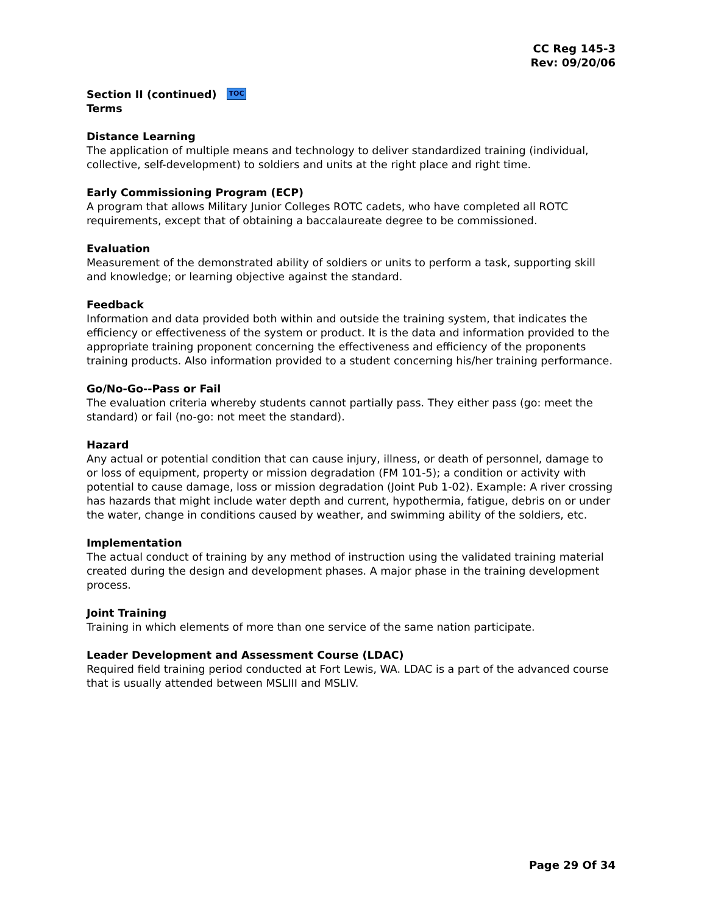CC Reg 145-3
Rev: 09/20/06
Section II (continued) TOC
Terms
Distance Learning
The application of multiple means and technology to deliver standardized training (individual, collective, self-development) to soldiers and units at the right place and right time.
Early Commissioning Program (ECP)
A program that allows Military Junior Colleges ROTC cadets, who have completed all ROTC requirements, except that of obtaining a baccalaureate degree to be commissioned.
Evaluation
Measurement of the demonstrated ability of soldiers or units to perform a task, supporting skill and knowledge; or learning objective against the standard.
Feedback
Information and data provided both within and outside the training system, that indicates the efficiency or effectiveness of the system or product. It is the data and information provided to the appropriate training proponent concerning the effectiveness and efficiency of the proponents training products. Also information provided to a student concerning his/her training performance.
Go/No-Go--Pass or Fail
The evaluation criteria whereby students cannot partially pass. They either pass (go: meet the standard) or fail (no-go: not meet the standard).
Hazard
Any actual or potential condition that can cause injury, illness, or death of personnel, damage to or loss of equipment, property or mission degradation (FM 101-5); a condition or activity with potential to cause damage, loss or mission degradation (Joint Pub 1-02). Example: A river crossing has hazards that might include water depth and current, hypothermia, fatigue, debris on or under the water, change in conditions caused by weather, and swimming ability of the soldiers, etc.
Implementation
The actual conduct of training by any method of instruction using the validated training material created during the design and development phases. A major phase in the training development process.
Joint Training
Training in which elements of more than one service of the same nation participate.
Leader Development and Assessment Course (LDAC)
Required field training period conducted at Fort Lewis, WA. LDAC is a part of the advanced course that is usually attended between MSLIII and MSLIV.
Page 29 Of 34